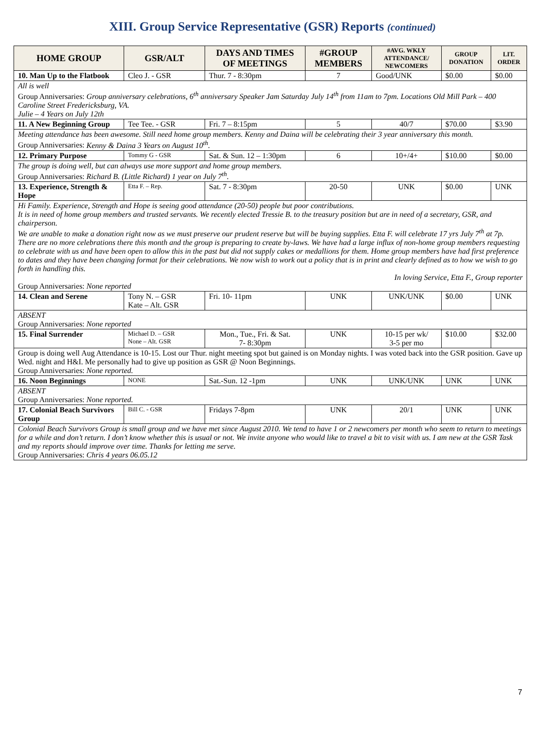XIII. Group Service Representative (GSR) Reports (continued)
| HOME GROUP | GSR/ALT | DAYS AND TIMES OF MEETINGS | #GROUP MEMBERS | #AVG. WKLY ATTENDANCE/ NEWCOMERS | GROUP DONATION | LIT. ORDER |
| --- | --- | --- | --- | --- | --- | --- |
| 10. Man Up to the Flatbook | Cleo J. - GSR | Thur. 7 - 8:30pm | 7 | Good/UNK | $0.00 | $0.00 |
| All is well Group Anniversaries: Group anniversary celebrations, 6<sup>th</sup> anniversary Speaker Jam Saturday July 14<sup>th</sup> from 11am to 7pm. Locations Old Mill Park – 400 Caroline Street Fredericksburg, VA. Julie – 4 Years on July 12th | | | | | | |
| 11. A New Beginning Group | Tee Tee. - GSR | Fri. 7 – 8:15pm | 5 | 40/7 | $70.00 | $3.90 |
| Meeting attendance has been awesome. Still need home group members. Kenny and Daina will be celebrating their 3 year anniversary this month. Group Anniversaries: Kenny & Daina 3 Years on August 10<sup>th</sup>. | | | | | | |
| 12. Primary Purpose | Tommy G - GSR | Sat. & Sun. 12 – 1:30pm | 6 | 10+/4+ | $10.00 | $0.00 |
| The group is doing well, but can always use more support and home group members. Group Anniversaries: Richard B. (Little Richard) 1 year on July 7<sup>th</sup>. | | | | | | |
| 13. Experience, Strength & Hope | Etta F. – Rep. | Sat. 7 - 8:30pm | 20-50 | UNK | $0.00 | UNK |
| Hi Family. Experience, Strength and Hope is seeing good attendance (20-50) people but poor contributions. It is in need of home group members and trusted servants. We recently elected Tressie B. to the treasury position but are in need of a secretary, GSR, and chairperson. We are unable to make a donation right now as we must preserve our prudent reserve but will be buying supplies. Etta F. will celebrate 17 yrs July 7<sup>th</sup> at 7p. There are no more celebrations there this month and the group is preparing to create by-laws. We have had a large influx of non-home group members requesting to celebrate with us and have been open to allow this in the past but did not supply cakes or medallions for them. Home group members have had first preference to dates and they have been changing format for their celebrations. We now wish to work out a policy that is in print and clearly defined as to how we wish to go forth in handling this. In loving Service, Etta F., Group reporter Group Anniversaries: None reported | | | | | | |
| 14. Clean and Serene | Tony N. – GSR Kate – Alt. GSR | Fri. 10- 11pm | UNK | UNK/UNK | $0.00 | UNK |
| ABSENT Group Anniversaries: None reported | | | | | | |
| 15. Final Surrender | Michael D. – GSR None – Alt. GSR | Mon., Tue., Fri. & Sat. 7- 8:30pm | UNK | 10-15 per wk/ 3-5 per mo | $10.00 | $32.00 |
| Group is doing well Aug Attendance is 10-15. Lost our Thur. night meeting spot but gained is on Monday nights. I was voted back into the GSR position. Gave up Wed. night and H&I. Me personally had to give up position as GSR @ Noon Beginnings. Group Anniversaries: None reported. | | | | | | |
| 16. Noon Beginnings | NONE | Sat.-Sun. 12 -1pm | UNK | UNK/UNK | UNK | UNK |
| ABSENT Group Anniversaries: None reported. | | | | | | |
| 17. Colonial Beach Survivors Group | Bill C. - GSR | Fridays 7-8pm | UNK | 20/1 | UNK | UNK |
| Colonial Beach Survivors Group is small group and we have met since August 2010. We tend to have 1 or 2 newcomers per month who seem to return to meetings for a while and don’t return. I don’t know whether this is usual or not. We invite anyone who would like to travel a bit to visit with us. I am new at the GSR Task and my reports should improve over time. Thanks for letting me serve. Group Anniversaries: Chris 4 years 06.05.12 | | | | | | |
7